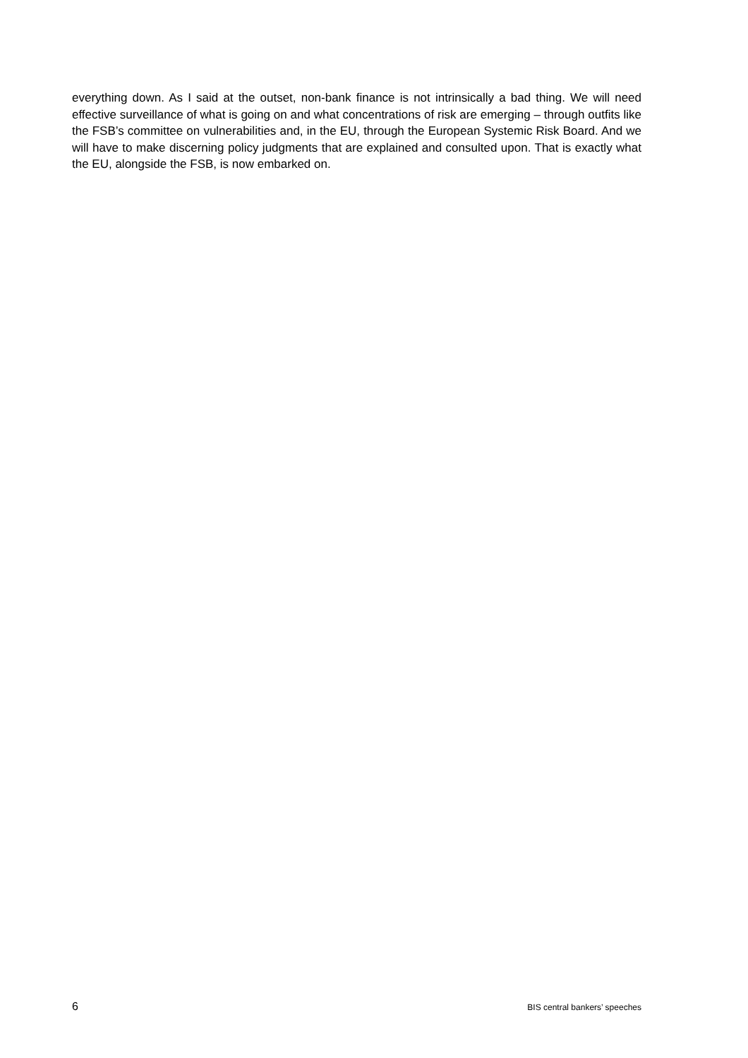everything down. As I said at the outset, non-bank finance is not intrinsically a bad thing. We will need effective surveillance of what is going on and what concentrations of risk are emerging – through outfits like the FSB’s committee on vulnerabilities and, in the EU, through the European Systemic Risk Board. And we will have to make discerning policy judgments that are explained and consulted upon. That is exactly what the EU, alongside the FSB, is now embarked on.
6 BIS central bankers’ speeches